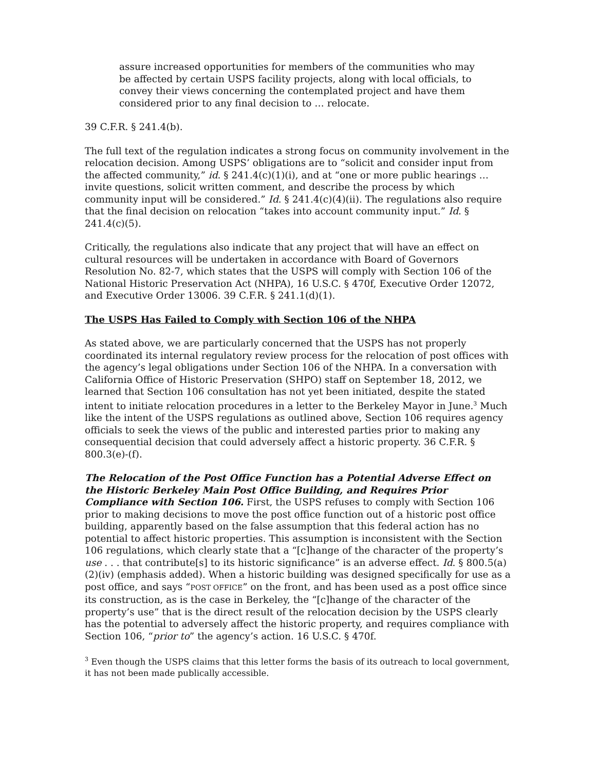assure increased opportunities for members of the communities who may be affected by certain USPS facility projects, along with local officials, to convey their views concerning the contemplated project and have them considered prior to any final decision to … relocate.
39 C.F.R. § 241.4(b).
The full text of the regulation indicates a strong focus on community involvement in the relocation decision. Among USPS’ obligations are to “solicit and consider input from the affected community,” id. § 241.4(c)(1)(i), and at “one or more public hearings … invite questions, solicit written comment, and describe the process by which community input will be considered.” Id. § 241.4(c)(4)(ii). The regulations also require that the final decision on relocation “takes into account community input.” Id. § 241.4(c)(5).
Critically, the regulations also indicate that any project that will have an effect on cultural resources will be undertaken in accordance with Board of Governors Resolution No. 82-7, which states that the USPS will comply with Section 106 of the National Historic Preservation Act (NHPA), 16 U.S.C. § 470f, Executive Order 12072, and Executive Order 13006. 39 C.F.R. § 241.1(d)(1).
The USPS Has Failed to Comply with Section 106 of the NHPA
As stated above, we are particularly concerned that the USPS has not properly coordinated its internal regulatory review process for the relocation of post offices with the agency’s legal obligations under Section 106 of the NHPA. In a conversation with California Office of Historic Preservation (SHPO) staff on September 18, 2012, we learned that Section 106 consultation has not yet been initiated, despite the stated intent to initiate relocation procedures in a letter to the Berkeley Mayor in June.<sup>3</sup> Much like the intent of the USPS regulations as outlined above, Section 106 requires agency officials to seek the views of the public and interested parties prior to making any consequential decision that could adversely affect a historic property. 36 C.F.R. § 800.3(e)-(f).
The Relocation of the Post Office Function has a Potential Adverse Effect on the Historic Berkeley Main Post Office Building, and Requires Prior Compliance with Section 106. First, the USPS refuses to comply with Section 106 prior to making decisions to move the post office function out of a historic post office building, apparently based on the false assumption that this federal action has no potential to affect historic properties. This assumption is inconsistent with the Section 106 regulations, which clearly state that a “[c]hange of the character of the property’s use . . . that contribute[s] to its historic significance” is an adverse effect. Id. § 800.5(a)(2)(iv) (emphasis added). When a historic building was designed specifically for use as a post office, and says “POST OFFICE” on the front, and has been used as a post office since its construction, as is the case in Berkeley, the “[c]hange of the character of the property’s use” that is the direct result of the relocation decision by the USPS clearly has the potential to adversely affect the historic property, and requires compliance with Section 106, “prior to” the agency’s action. 16 U.S.C. § 470f.
<sup>3</sup> Even though the USPS claims that this letter forms the basis of its outreach to local government, it has not been made publically accessible.